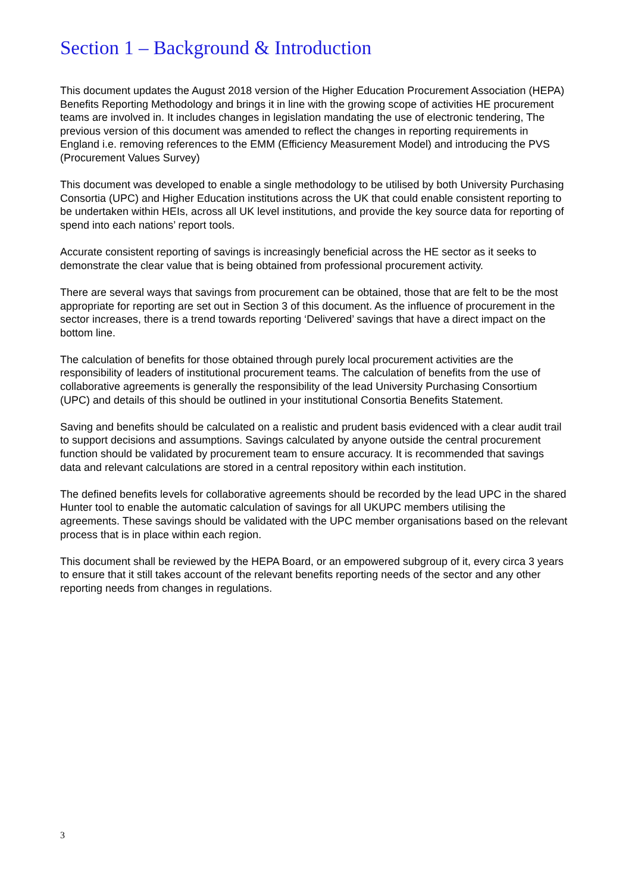Section 1 – Background & Introduction
This document updates the August 2018 version of the Higher Education Procurement Association (HEPA) Benefits Reporting Methodology and brings it in line with the growing scope of activities HE procurement teams are involved in. It includes changes in legislation mandating the use of electronic tendering, The previous version of this document was amended to reflect the changes in reporting requirements in England i.e. removing references to the EMM (Efficiency Measurement Model) and introducing the PVS (Procurement Values Survey)
This document was developed to enable a single methodology to be utilised by both University Purchasing Consortia (UPC) and Higher Education institutions across the UK that could enable consistent reporting to be undertaken within HEIs, across all UK level institutions, and provide the key source data for reporting of spend into each nations’ report tools.
Accurate consistent reporting of savings is increasingly beneficial across the HE sector as it seeks to demonstrate the clear value that is being obtained from professional procurement activity.
There are several ways that savings from procurement can be obtained, those that are felt to be the most appropriate for reporting are set out in Section 3 of this document. As the influence of procurement in the sector increases, there is a trend towards reporting ‘Delivered’ savings that have a direct impact on the bottom line.
The calculation of benefits for those obtained through purely local procurement activities are the responsibility of leaders of institutional procurement teams. The calculation of benefits from the use of collaborative agreements is generally the responsibility of the lead University Purchasing Consortium (UPC) and details of this should be outlined in your institutional Consortia Benefits Statement.
Saving and benefits should be calculated on a realistic and prudent basis evidenced with a clear audit trail to support decisions and assumptions. Savings calculated by anyone outside the central procurement function should be validated by procurement team to ensure accuracy. It is recommended that savings data and relevant calculations are stored in a central repository within each institution.
The defined benefits levels for collaborative agreements should be recorded by the lead UPC in the shared Hunter tool to enable the automatic calculation of savings for all UKUPC members utilising the agreements. These savings should be validated with the UPC member organisations based on the relevant process that is in place within each region.
This document shall be reviewed by the HEPA Board, or an empowered subgroup of it, every circa 3 years to ensure that it still takes account of the relevant benefits reporting needs of the sector and any other reporting needs from changes in regulations.
3